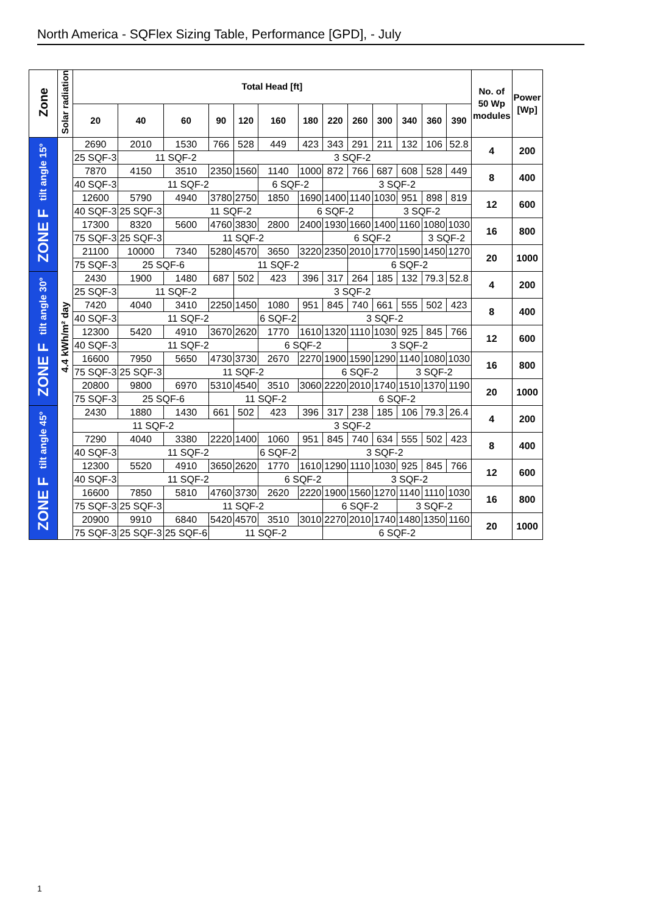North America - SQFlex Sizing Table, Performance [GPD], - July
| Zone | Solar radiation | Total Head [ft] | | | | | | | | | | | | | No. of 50 Wp modules | Power [Wp] |
| --- | --- | --- | --- | --- | --- | --- | --- | --- | --- | --- | --- | --- | --- | --- | --- | --- |
| | | 20 | 40 | 60 | 90 | 120 | 160 | 180 | 220 | 260 | 300 | 340 | 360 | 390 | | |
| ZONE F tilt angle 15° | 4.4 kWh/m² day | 2690 | 2010 | 1530 | 766 | 528 | 449 | 423 | 343 | 291 | 211 | 132 | 106 | 52.8 | 4 | 200 |
| | | 25 SQF-3 | 11 SQF-2 | | | 3 SQF-2 | | | | | | | | | | |
| | | 7870 | 4150 | 3510 | 2350 | 1560 | 1140 | 1000 | 872 | 766 | 687 | 608 | 528 | 449 | 8 | 400 |
| | | 40 SQF-3 | 11 SQF-2 | | | | 6 SQF-2 | | 3 SQF-2 | | | | | | | |
| | | 12600 | 5790 | 4940 | 3780 | 2750 | 1850 | 1690 | 1400 | 1140 | 1030 | 951 | 898 | 819 | 12 | 600 |
| | | 40 SQF-3 | 25 SQF-3 | 11 SQF-2 | | | | 6 SQF-2 | | | 3 SQF-2 | | | | | |
| | | 17300 | 8320 | 5600 | 4760 | 3830 | 2800 | 2400 | 1930 | 1660 | 1400 | 1160 | 1080 | 1030 | 16 | 800 |
| | | 75 SQF-3 | 25 SQF-3 | 11 SQF-2 | | | | | 6 SQF-2 | | | | 3 SQF-2 | | | |
| | | 21100 | 10000 | 7340 | 5280 | 4570 | 3650 | 3220 | 2350 | 2010 | 1770 | 1590 | 1450 | 1270 | 20 | 1000 |
| | | 75 SQF-3 | 25 SQF-6 | | 11 SQF-2 | | | | | 6 SQF-2 | | | | | | |
| ZONE F tilt angle 30° | | 2430 | 1900 | 1480 | 687 | 502 | 423 | 396 | 317 | 264 | 185 | 132 | 79.3 | 52.8 | 4 | 200 |
| | | 25 SQF-3 | 11 SQF-2 | | | 3 SQF-2 | | | | | | | | | | |
| | | 7420 | 4040 | 3410 | 2250 | 1450 | 1080 | 951 | 845 | 740 | 661 | 555 | 502 | 423 | 8 | 400 |
| | | 40 SQF-3 | 11 SQF-2 | | | | 6 SQF-2 | 3 SQF-2 | | | | | | | | |
| | | 12300 | 5420 | 4910 | 3670 | 2620 | 1770 | 1610 | 1320 | 1110 | 1030 | 925 | 845 | 766 | 12 | 600 |
| | | 40 SQF-3 | 11 SQF-2 | | | | 6 SQF-2 | | | 3 SQF-2 | | | | | | |
| | | 16600 | 7950 | 5650 | 4730 | 3730 | 2670 | 2270 | 1900 | 1590 | 1290 | 1140 | 1080 | 1030 | 16 | 800 |
| | | 75 SQF-3 | 25 SQF-3 | 11 SQF-2 | | | | | 6 SQF-2 | | | 3 SQF-2 | | | | |
| | | 20800 | 9800 | 6970 | 5310 | 4540 | 3510 | 3060 | 2220 | 2010 | 1740 | 1510 | 1370 | 1190 | 20 | 1000 |
| | | 75 SQF-3 | 25 SQF-6 | | 11 SQF-2 | | | | 6 SQF-2 | | | | | | | |
| ZONE F tilt angle 45° | | 2430 | 1880 | 1430 | 661 | 502 | 423 | 396 | 317 | 238 | 185 | 106 | 79.3 | 26.4 | 4 | 200 |
| | | 11 SQF-2 | | | | 3 SQF-2 | | | | | | | | | | |
| | | 7290 | 4040 | 3380 | 2220 | 1400 | 1060 | 951 | 845 | 740 | 634 | 555 | 502 | 423 | 8 | 400 |
| | | 40 SQF-3 | 11 SQF-2 | | | | 6 SQF-2 | 3 SQF-2 | | | | | | | | |
| | | 12300 | 5520 | 4910 | 3650 | 2620 | 1770 | 1610 | 1290 | 1110 | 1030 | 925 | 845 | 766 | 12 | 600 |
| | | 40 SQF-3 | 11 SQF-2 | | | | 6 SQF-2 | | | 3 SQF-2 | | | | | | |
| | | 16600 | 7850 | 5810 | 4760 | 3730 | 2620 | 2220 | 1900 | 1560 | 1270 | 1140 | 1110 | 1030 | 16 | 800 |
| | | 75 SQF-3 | 25 SQF-3 | 11 SQF-2 | | | | | 6 SQF-2 | | | 3 SQF-2 | | | | |
| | | 20900 | 9910 | 6840 | 5420 | 4570 | 3510 | 3010 | 2270 | 2010 | 1740 | 1480 | 1350 | 1160 | 20 | 1000 |
| | | 75 SQF-3 | 25 SQF-3 | 25 SQF-6 | 11 SQF-2 | | | | 6 SQF-2 | | | | | | | |
1